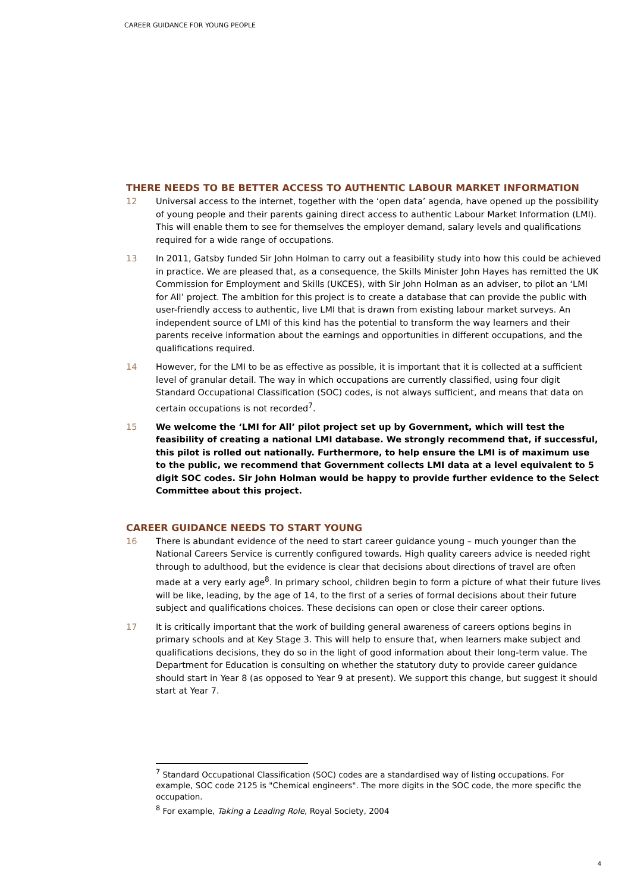CAREER GUIDANCE FOR YOUNG PEOPLE
THERE NEEDS TO BE BETTER ACCESS TO AUTHENTIC LABOUR MARKET INFORMATION
12 Universal access to the internet, together with the ‘open data’ agenda, have opened up the possibility of young people and their parents gaining direct access to authentic Labour Market Information (LMI). This will enable them to see for themselves the employer demand, salary levels and qualifications required for a wide range of occupations.
13 In 2011, Gatsby funded Sir John Holman to carry out a feasibility study into how this could be achieved in practice. We are pleased that, as a consequence, the Skills Minister John Hayes has remitted the UK Commission for Employment and Skills (UKCES), with Sir John Holman as an adviser, to pilot an ‘LMI for All’ project. The ambition for this project is to create a database that can provide the public with user-friendly access to authentic, live LMI that is drawn from existing labour market surveys. An independent source of LMI of this kind has the potential to transform the way learners and their parents receive information about the earnings and opportunities in different occupations, and the qualifications required.
14 However, for the LMI to be as effective as possible, it is important that it is collected at a sufficient level of granular detail. The way in which occupations are currently classified, using four digit Standard Occupational Classification (SOC) codes, is not always sufficient, and means that data on certain occupations is not recorded<sup>7</sup>.
15 We welcome the ‘LMI for All’ pilot project set up by Government, which will test the feasibility of creating a national LMI database. We strongly recommend that, if successful, this pilot is rolled out nationally. Furthermore, to help ensure the LMI is of maximum use to the public, we recommend that Government collects LMI data at a level equivalent to 5 digit SOC codes. Sir John Holman would be happy to provide further evidence to the Select Committee about this project.
CAREER GUIDANCE NEEDS TO START YOUNG
16 There is abundant evidence of the need to start career guidance young – much younger than the National Careers Service is currently configured towards. High quality careers advice is needed right through to adulthood, but the evidence is clear that decisions about directions of travel are often made at a very early age<sup>8</sup>. In primary school, children begin to form a picture of what their future lives will be like, leading, by the age of 14, to the first of a series of formal decisions about their future subject and qualifications choices. These decisions can open or close their career options.
17 It is critically important that the work of building general awareness of careers options begins in primary schools and at Key Stage 3. This will help to ensure that, when learners make subject and qualifications decisions, they do so in the light of good information about their long-term value. The Department for Education is consulting on whether the statutory duty to provide career guidance should start in Year 8 (as opposed to Year 9 at present). We support this change, but suggest it should start at Year 7.
<sup>7</sup> Standard Occupational Classification (SOC) codes are a standardised way of listing occupations. For example, SOC code 2125 is "Chemical engineers". The more digits in the SOC code, the more specific the occupation.
<sup>8</sup> For example, Taking a Leading Role, Royal Society, 2004
4